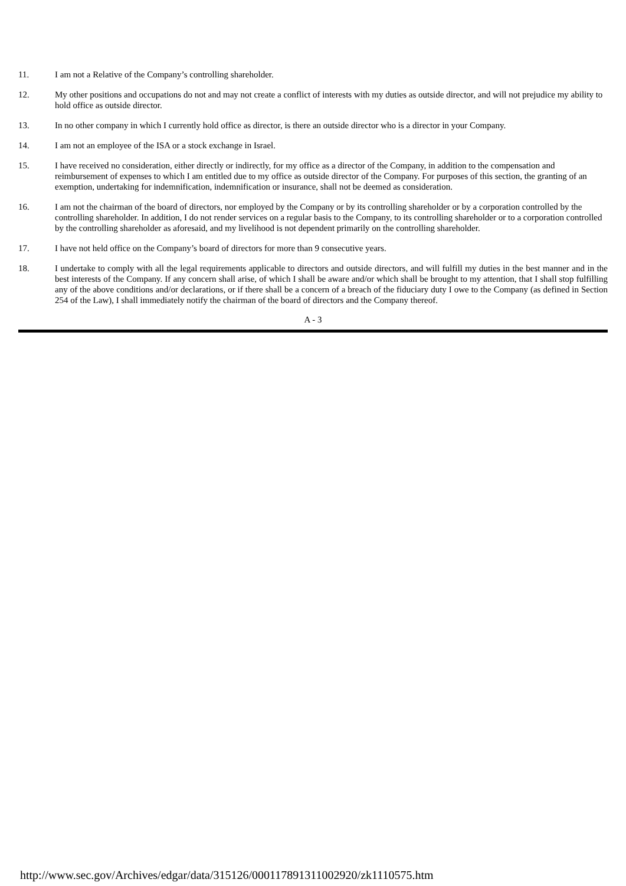11. I am not a Relative of the Company’s controlling shareholder.
12. My other positions and occupations do not and may not create a conflict of interests with my duties as outside director, and will not prejudice my ability to hold office as outside director.
13. In no other company in which I currently hold office as director, is there an outside director who is a director in your Company.
14. I am not an employee of the ISA or a stock exchange in Israel.
15. I have received no consideration, either directly or indirectly, for my office as a director of the Company, in addition to the compensation and reimbursement of expenses to which I am entitled due to my office as outside director of the Company. For purposes of this section, the granting of an exemption, undertaking for indemnification, indemnification or insurance, shall not be deemed as consideration.
16. I am not the chairman of the board of directors, nor employed by the Company or by its controlling shareholder or by a corporation controlled by the controlling shareholder. In addition, I do not render services on a regular basis to the Company, to its controlling shareholder or to a corporation controlled by the controlling shareholder as aforesaid, and my livelihood is not dependent primarily on the controlling shareholder.
17. I have not held office on the Company’s board of directors for more than 9 consecutive years.
18. I undertake to comply with all the legal requirements applicable to directors and outside directors, and will fulfill my duties in the best manner and in the best interests of the Company. If any concern shall arise, of which I shall be aware and/or which shall be brought to my attention, that I shall stop fulfilling any of the above conditions and/or declarations, or if there shall be a concern of a breach of the fiduciary duty I owe to the Company (as defined in Section 254 of the Law), I shall immediately notify the chairman of the board of directors and the Company thereof.
A - 3
http://www.sec.gov/Archives/edgar/data/315126/000117891311002920/zk1110575.htm